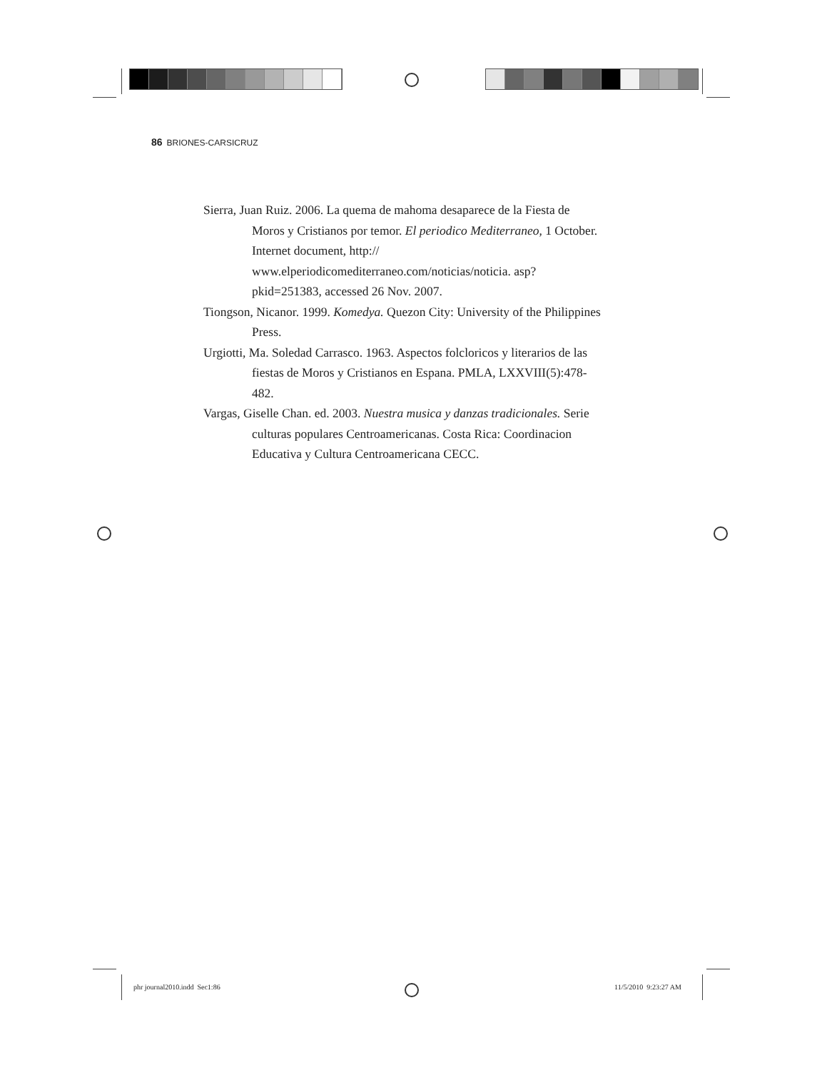86 BRIONES-CARSICRUZ
Sierra, Juan Ruiz. 2006. La quema de mahoma desaparece de la Fiesta de Moros y Cristianos por temor. El periodico Mediterraneo, 1 October. Internet document, http:// www.elperiodicomediterraneo.com/noticias/noticia. asp?pkid=251383, accessed 26 Nov. 2007.
Tiongson, Nicanor. 1999. Komedya. Quezon City: University of the Philippines Press.
Urgiotti, Ma. Soledad Carrasco. 1963. Aspectos folcloricos y literarios de las fiestas de Moros y Cristianos en Espana. PMLA, LXXVIII(5):478-482.
Vargas, Giselle Chan. ed. 2003. Nuestra musica y danzas tradicionales. Serie culturas populares Centroamericanas. Costa Rica: Coordinacion Educativa y Cultura Centroamericana CECC.
phr journal2010.indd Sec1:86 11/5/2010 9:23:27 AM